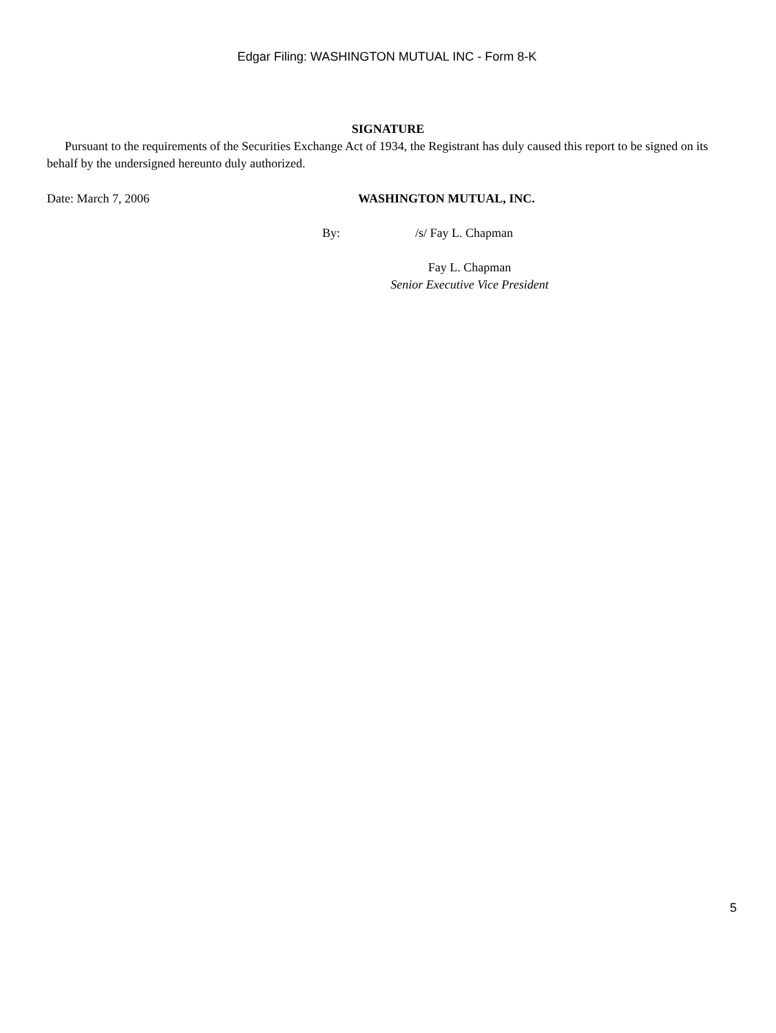Edgar Filing: WASHINGTON MUTUAL INC - Form 8-K
SIGNATURE
Pursuant to the requirements of the Securities Exchange Act of 1934, the Registrant has duly caused this report to be signed on its behalf by the undersigned hereunto duly authorized.
Date: March 7, 2006 WASHINGTON MUTUAL, INC.
By: /s/ Fay L. Chapman
Fay L. Chapman
Senior Executive Vice President
5